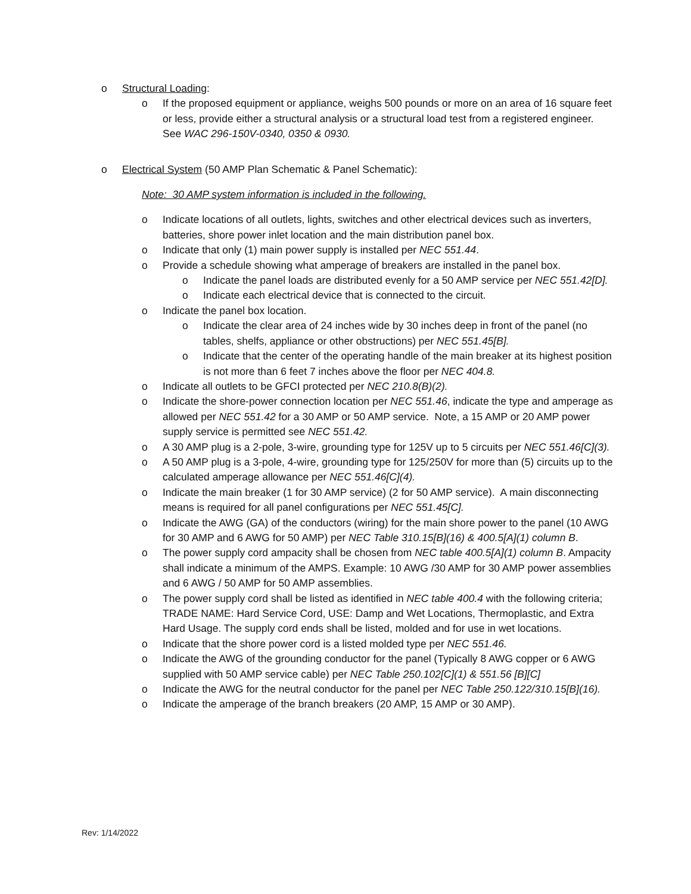o Structural Loading:
o If the proposed equipment or appliance, weighs 500 pounds or more on an area of 16 square feet or less, provide either a structural analysis or a structural load test from a registered engineer. See WAC 296-150V-0340, 0350 & 0930.
o Electrical System (50 AMP Plan Schematic & Panel Schematic):
Note: 30 AMP system information is included in the following.
o Indicate locations of all outlets, lights, switches and other electrical devices such as inverters, batteries, shore power inlet location and the main distribution panel box.
o Indicate that only (1) main power supply is installed per NEC 551.44.
o Provide a schedule showing what amperage of breakers are installed in the panel box.
o Indicate the panel loads are distributed evenly for a 50 AMP service per NEC 551.42[D].
o Indicate each electrical device that is connected to the circuit.
o Indicate the panel box location.
o Indicate the clear area of 24 inches wide by 30 inches deep in front of the panel (no tables, shelfs, appliance or other obstructions) per NEC 551.45[B].
o Indicate that the center of the operating handle of the main breaker at its highest position is not more than 6 feet 7 inches above the floor per NEC 404.8.
o Indicate all outlets to be GFCI protected per NEC 210.8(B)(2).
o Indicate the shore-power connection location per NEC 551.46, indicate the type and amperage as allowed per NEC 551.42 for a 30 AMP or 50 AMP service. Note, a 15 AMP or 20 AMP power supply service is permitted see NEC 551.42.
o A 30 AMP plug is a 2-pole, 3-wire, grounding type for 125V up to 5 circuits per NEC 551.46[C](3).
o A 50 AMP plug is a 3-pole, 4-wire, grounding type for 125/250V for more than (5) circuits up to the calculated amperage allowance per NEC 551.46[C](4).
o Indicate the main breaker (1 for 30 AMP service) (2 for 50 AMP service). A main disconnecting means is required for all panel configurations per NEC 551.45[C].
o Indicate the AWG (GA) of the conductors (wiring) for the main shore power to the panel (10 AWG for 30 AMP and 6 AWG for 50 AMP) per NEC Table 310.15[B](16) & 400.5[A](1) column B.
o The power supply cord ampacity shall be chosen from NEC table 400.5[A](1) column B. Ampacity shall indicate a minimum of the AMPS. Example: 10 AWG /30 AMP for 30 AMP power assemblies and 6 AWG / 50 AMP for 50 AMP assemblies.
o The power supply cord shall be listed as identified in NEC table 400.4 with the following criteria; TRADE NAME: Hard Service Cord, USE: Damp and Wet Locations, Thermoplastic, and Extra Hard Usage. The supply cord ends shall be listed, molded and for use in wet locations.
o Indicate that the shore power cord is a listed molded type per NEC 551.46.
o Indicate the AWG of the grounding conductor for the panel (Typically 8 AWG copper or 6 AWG supplied with 50 AMP service cable) per NEC Table 250.102[C](1) & 551.56 [B][C]
o Indicate the AWG for the neutral conductor for the panel per NEC Table 250.122/310.15[B](16).
o Indicate the amperage of the branch breakers (20 AMP, 15 AMP or 30 AMP).
Rev: 1/14/2022